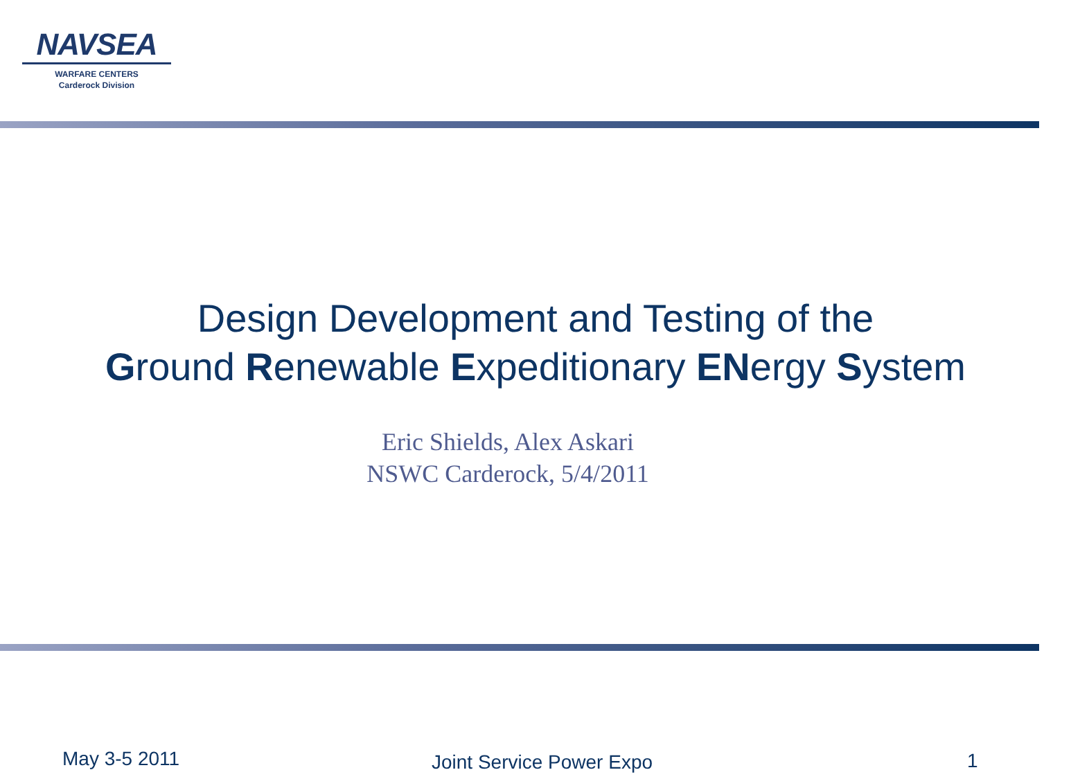NAVSEA
WARFARE CENTERS
Carderock Division
Design Development and Testing of the
Ground Renewable Expeditionary ENergy System
Eric Shields, Alex Askari
NSWC Carderock, 5/4/2011
May 3-5 2011 Joint Service Power Expo 1